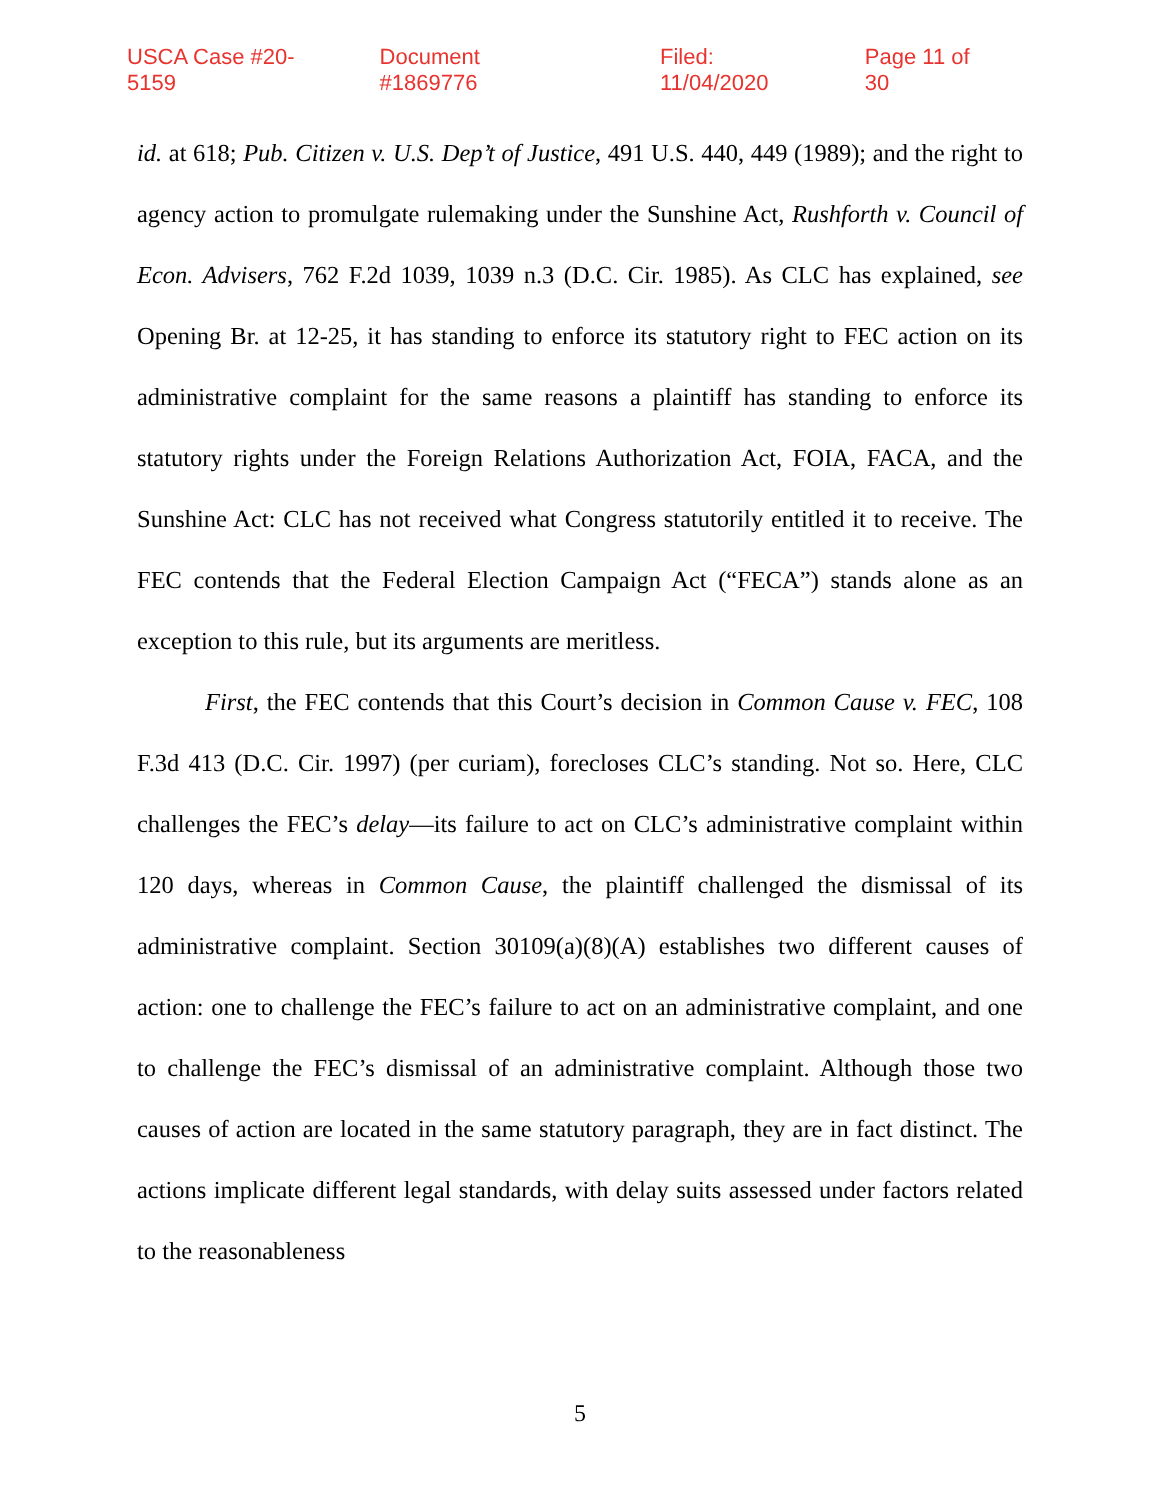USCA Case #20-5159 Document #1869776 Filed: 11/04/2020 Page 11 of 30
id. at 618; Pub. Citizen v. U.S. Dep’t of Justice, 491 U.S. 440, 449 (1989); and the right to agency action to promulgate rulemaking under the Sunshine Act, Rushforth v. Council of Econ. Advisers, 762 F.2d 1039, 1039 n.3 (D.C. Cir. 1985). As CLC has explained, see Opening Br. at 12-25, it has standing to enforce its statutory right to FEC action on its administrative complaint for the same reasons a plaintiff has standing to enforce its statutory rights under the Foreign Relations Authorization Act, FOIA, FACA, and the Sunshine Act: CLC has not received what Congress statutorily entitled it to receive. The FEC contends that the Federal Election Campaign Act (“FECA”) stands alone as an exception to this rule, but its arguments are meritless.
First, the FEC contends that this Court’s decision in Common Cause v. FEC, 108 F.3d 413 (D.C. Cir. 1997) (per curiam), forecloses CLC’s standing. Not so. Here, CLC challenges the FEC’s delay—its failure to act on CLC’s administrative complaint within 120 days, whereas in Common Cause, the plaintiff challenged the dismissal of its administrative complaint. Section 30109(a)(8)(A) establishes two different causes of action: one to challenge the FEC’s failure to act on an administrative complaint, and one to challenge the FEC’s dismissal of an administrative complaint. Although those two causes of action are located in the same statutory paragraph, they are in fact distinct. The actions implicate different legal standards, with delay suits assessed under factors related to the reasonableness
5